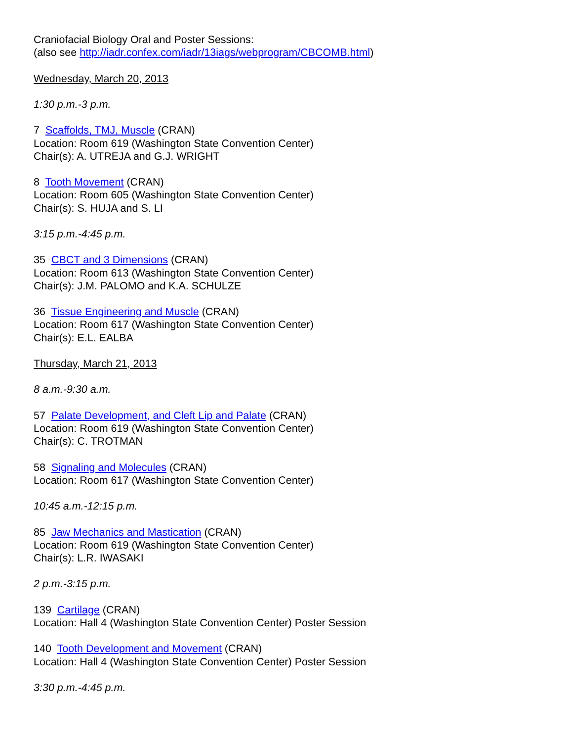Craniofacial Biology Oral and Poster Sessions:
(also see http://iadr.confex.com/iadr/13iags/webprogram/CBCOMB.html)
Wednesday, March 20, 2013
1:30 p.m.-3 p.m.
7 Scaffolds, TMJ, Muscle (CRAN)
Location: Room 619 (Washington State Convention Center)
Chair(s): A. UTREJA and G.J. WRIGHT
8 Tooth Movement (CRAN)
Location: Room 605 (Washington State Convention Center)
Chair(s): S. HUJA and S. LI
3:15 p.m.-4:45 p.m.
35 CBCT and 3 Dimensions (CRAN)
Location: Room 613 (Washington State Convention Center)
Chair(s): J.M. PALOMO and K.A. SCHULZE
36 Tissue Engineering and Muscle (CRAN)
Location: Room 617 (Washington State Convention Center)
Chair(s): E.L. EALBA
Thursday, March 21, 2013
8 a.m.-9:30 a.m.
57 Palate Development, and Cleft Lip and Palate (CRAN)
Location: Room 619 (Washington State Convention Center)
Chair(s): C. TROTMAN
58 Signaling and Molecules (CRAN)
Location: Room 617 (Washington State Convention Center)
10:45 a.m.-12:15 p.m.
85 Jaw Mechanics and Mastication (CRAN)
Location: Room 619 (Washington State Convention Center)
Chair(s): L.R. IWASAKI
2 p.m.-3:15 p.m.
139 Cartilage (CRAN)
Location: Hall 4 (Washington State Convention Center) Poster Session
140 Tooth Development and Movement (CRAN)
Location: Hall 4 (Washington State Convention Center) Poster Session
3:30 p.m.-4:45 p.m.